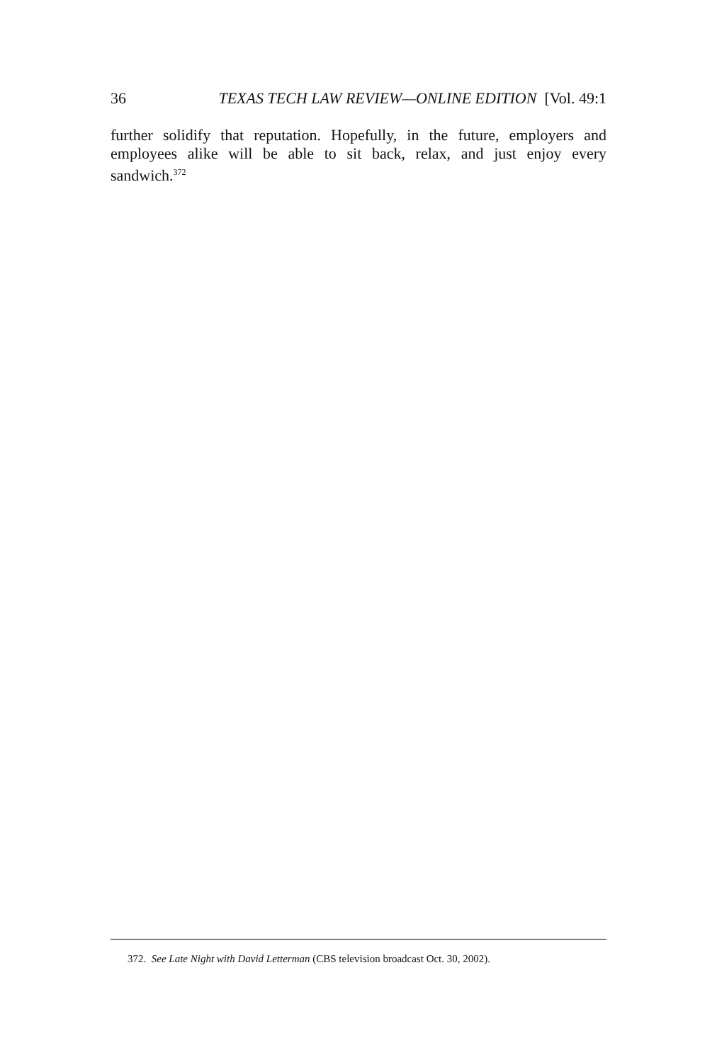36 TEXAS TECH LAW REVIEW—ONLINE EDITION [Vol. 49:1
further solidify that reputation. Hopefully, in the future, employers and employees alike will be able to sit back, relax, and just enjoy every sandwich.<sup>372</sup>
372. See Late Night with David Letterman (CBS television broadcast Oct. 30, 2002).